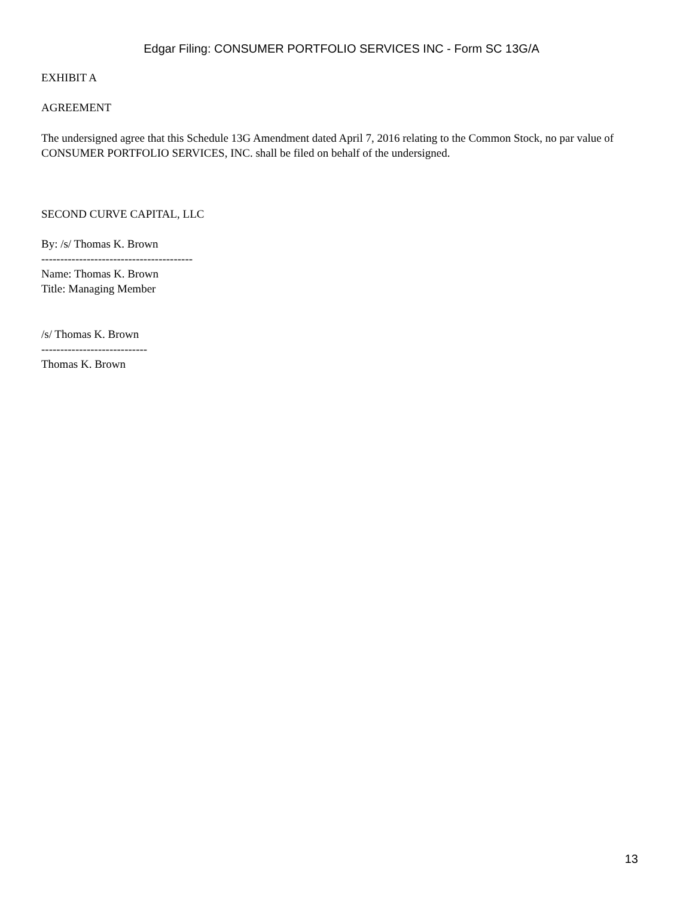Edgar Filing: CONSUMER PORTFOLIO SERVICES INC - Form SC 13G/A
EXHIBIT A
AGREEMENT
The undersigned agree that this Schedule 13G Amendment dated April 7, 2016 relating to the Common Stock, no par value of CONSUMER PORTFOLIO SERVICES, INC. shall be filed on behalf of the undersigned.
SECOND CURVE CAPITAL, LLC
By: /s/ Thomas K. Brown
----------------------------------------
Name: Thomas K. Brown
Title: Managing Member
/s/ Thomas K. Brown
----------------------------
Thomas K. Brown
13